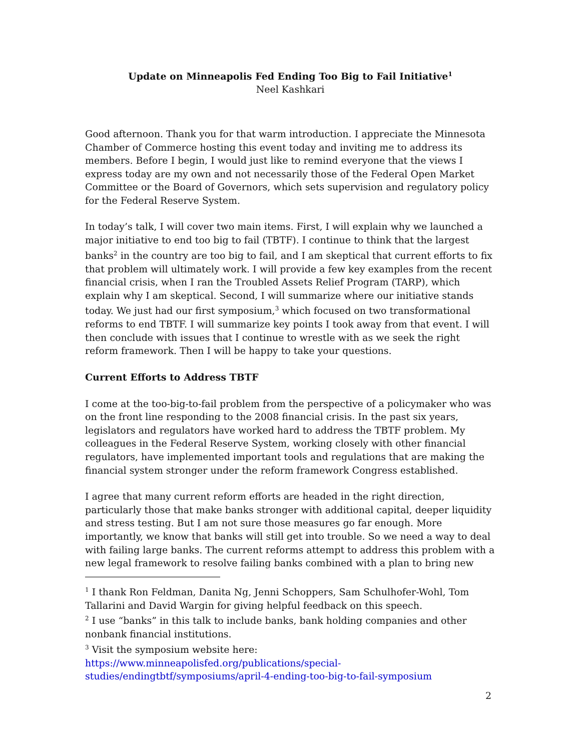Update on Minneapolis Fed Ending Too Big to Fail Initiative<sup>1</sup>
Neel Kashkari
Good afternoon. Thank you for that warm introduction. I appreciate the Minnesota Chamber of Commerce hosting this event today and inviting me to address its members. Before I begin, I would just like to remind everyone that the views I express today are my own and not necessarily those of the Federal Open Market Committee or the Board of Governors, which sets supervision and regulatory policy for the Federal Reserve System.
In today’s talk, I will cover two main items. First, I will explain why we launched a major initiative to end too big to fail (TBTF). I continue to think that the largest banks<sup>2</sup> in the country are too big to fail, and I am skeptical that current efforts to fix that problem will ultimately work. I will provide a few key examples from the recent financial crisis, when I ran the Troubled Assets Relief Program (TARP), which explain why I am skeptical. Second, I will summarize where our initiative stands today. We just had our first symposium,<sup>3</sup> which focused on two transformational reforms to end TBTF. I will summarize key points I took away from that event. I will then conclude with issues that I continue to wrestle with as we seek the right reform framework. Then I will be happy to take your questions.
Current Efforts to Address TBTF
I come at the too-big-to-fail problem from the perspective of a policymaker who was on the front line responding to the 2008 financial crisis. In the past six years, legislators and regulators have worked hard to address the TBTF problem. My colleagues in the Federal Reserve System, working closely with other financial regulators, have implemented important tools and regulations that are making the financial system stronger under the reform framework Congress established.
I agree that many current reform efforts are headed in the right direction, particularly those that make banks stronger with additional capital, deeper liquidity and stress testing. But I am not sure those measures go far enough. More importantly, we know that banks will still get into trouble. So we need a way to deal with failing large banks. The current reforms attempt to address this problem with a new legal framework to resolve failing banks combined with a plan to bring new
<sup>1</sup> I thank Ron Feldman, Danita Ng, Jenni Schoppers, Sam Schulhofer-Wohl, Tom Tallarini and David Wargin for giving helpful feedback on this speech.
<sup>2</sup> I use “banks” in this talk to include banks, bank holding companies and other nonbank financial institutions.
<sup>3</sup> Visit the symposium website here:
https://www.minneapolisfed.org/publications/special-studies/endingtbtf/symposiums/april-4-ending-too-big-to-fail-symposium
2